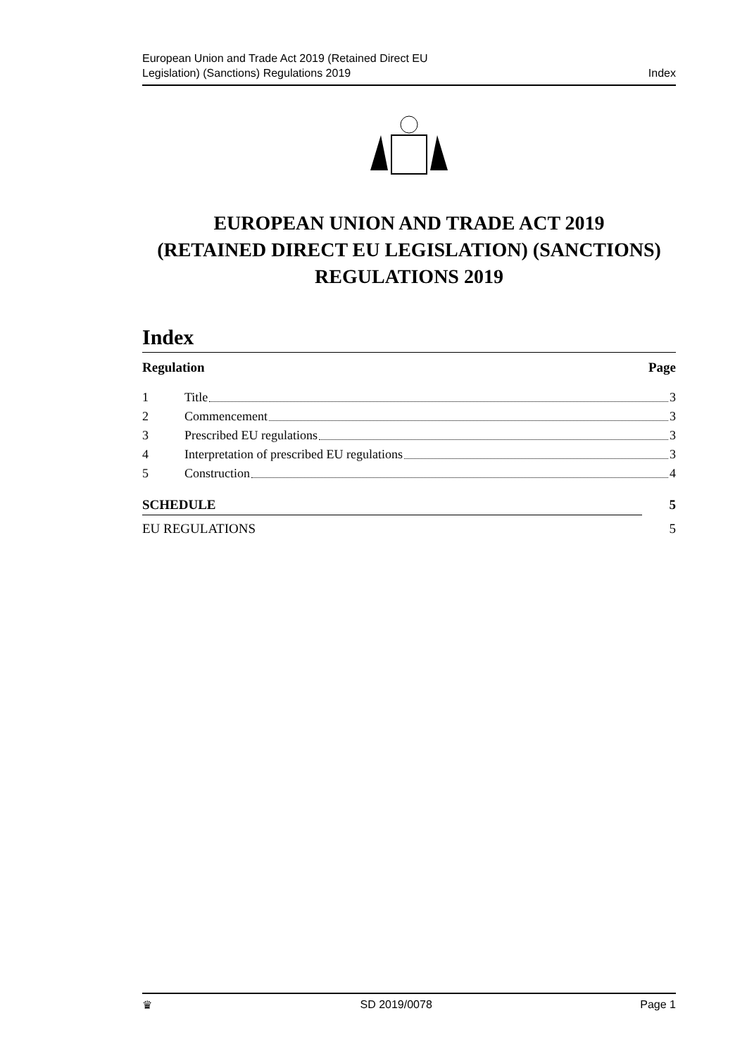European Union and Trade Act 2019 (Retained Direct EU
Legislation) (Sanctions) Regulations 2019
Index
EUROPEAN UNION AND TRADE ACT 2019
(RETAINED DIRECT EU LEGISLATION) (SANCTIONS)
REGULATIONS 2019
Index
Regulation Page
1 Title 3
2 Commencement 3
3 Prescribed EU regulations 3
4 Interpretation of prescribed EU regulations 3
5 Construction 4
SCHEDULE 5
EU REGULATIONS 5
♛ SD 2019/0078 Page 1